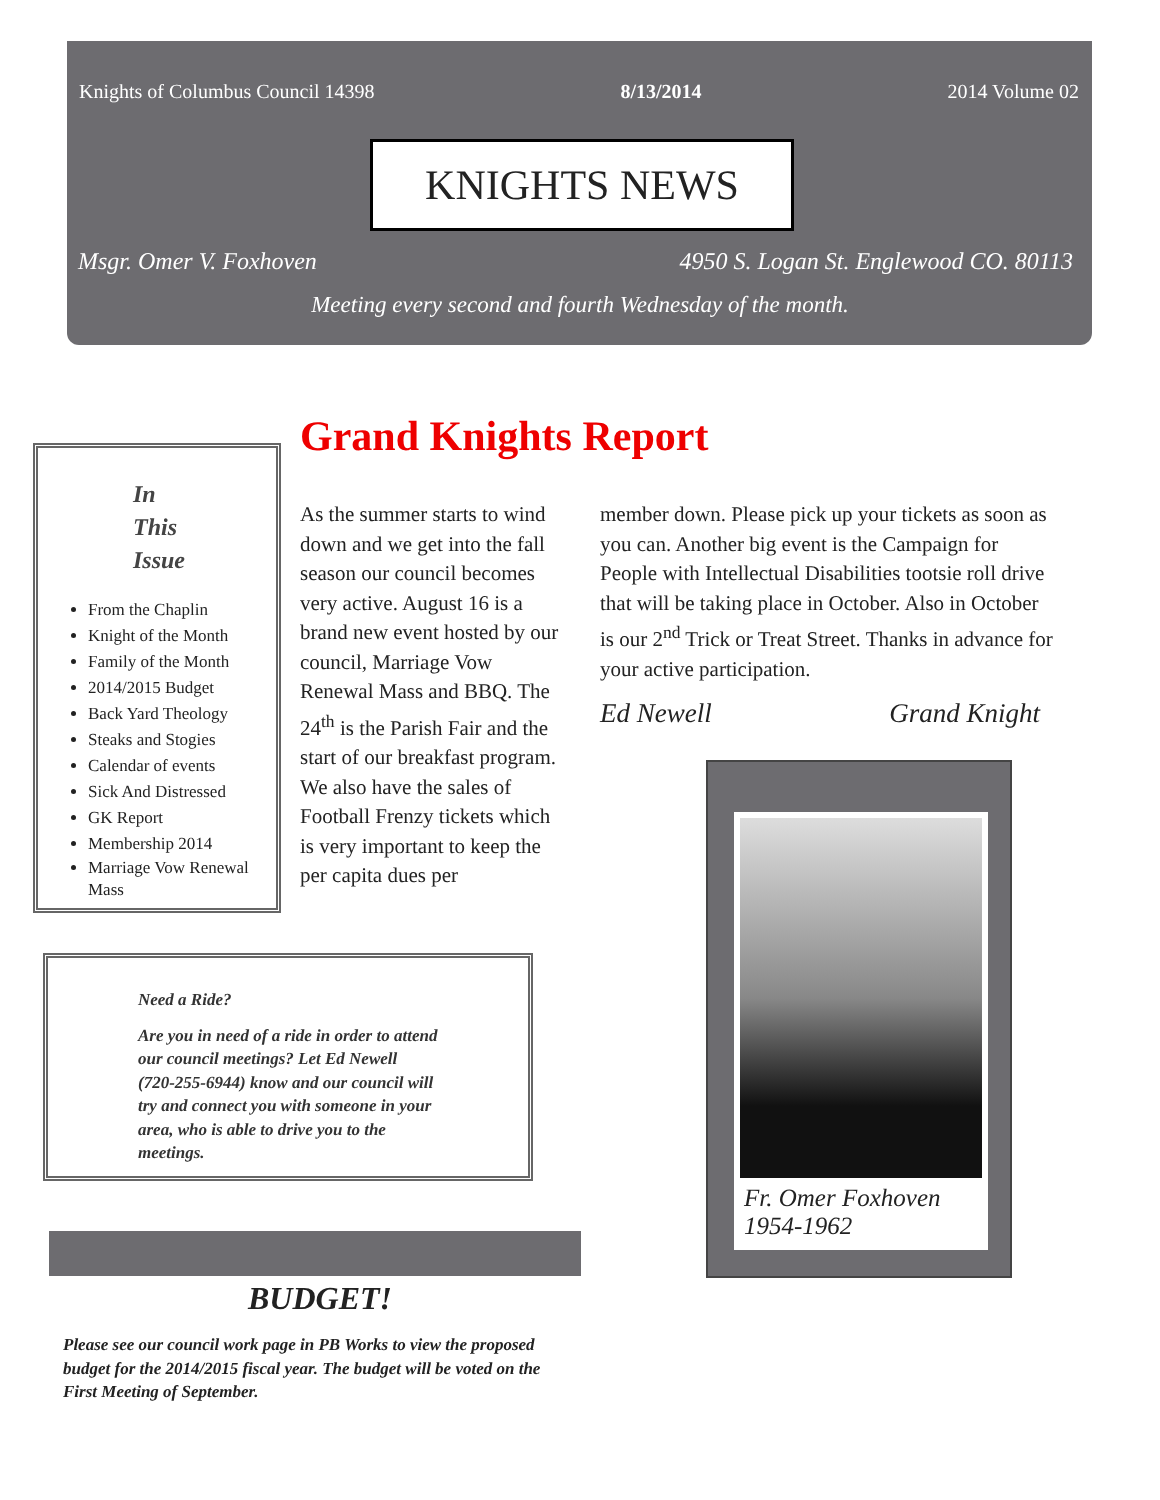Knights of Columbus Council 14398 8/13/2014 2014 Volume 02
KNIGHTS NEWS
Msgr. Omer V. Foxhoven 4950 S. Logan St. Englewood CO. 80113
Meeting every second and fourth Wednesday of the month.
In
This
Issue
From the Chaplin
Knight of the Month
Family of the Month
2014/2015 Budget
Back Yard Theology
Steaks and Stogies
Calendar of events
Sick And Distressed
GK Report
Membership 2014
Marriage Vow Renewal Mass
Grand Knights Report
As the summer starts to wind down and we get into the fall season our council becomes very active. August 16 is a brand new event hosted by our council, Marriage Vow Renewal Mass and BBQ. The 24<sup>th</sup> is the Parish Fair and the start of our breakfast program. We also have the sales of Football Frenzy tickets which is very important to keep the per capita dues per
member down. Please pick up your tickets as soon as you can. Another big event is the Campaign for People with Intellectual Disabilities tootsie roll drive that will be taking place in October. Also in October is our 2<sup>nd</sup> Trick or Treat Street. Thanks in advance for your active participation.
Ed Newell Grand Knight
Need a Ride?
Are you in need of a ride in order to attend our council meetings? Let Ed Newell (720-255-6944) know and our council will try and connect you with someone in your area, who is able to drive you to the meetings.
BUDGET!
Please see our council work page in PB Works to view the proposed budget for the 2014/2015 fiscal year. The budget will be voted on the First Meeting of September.
Fr. Omer Foxhoven
1954-1962